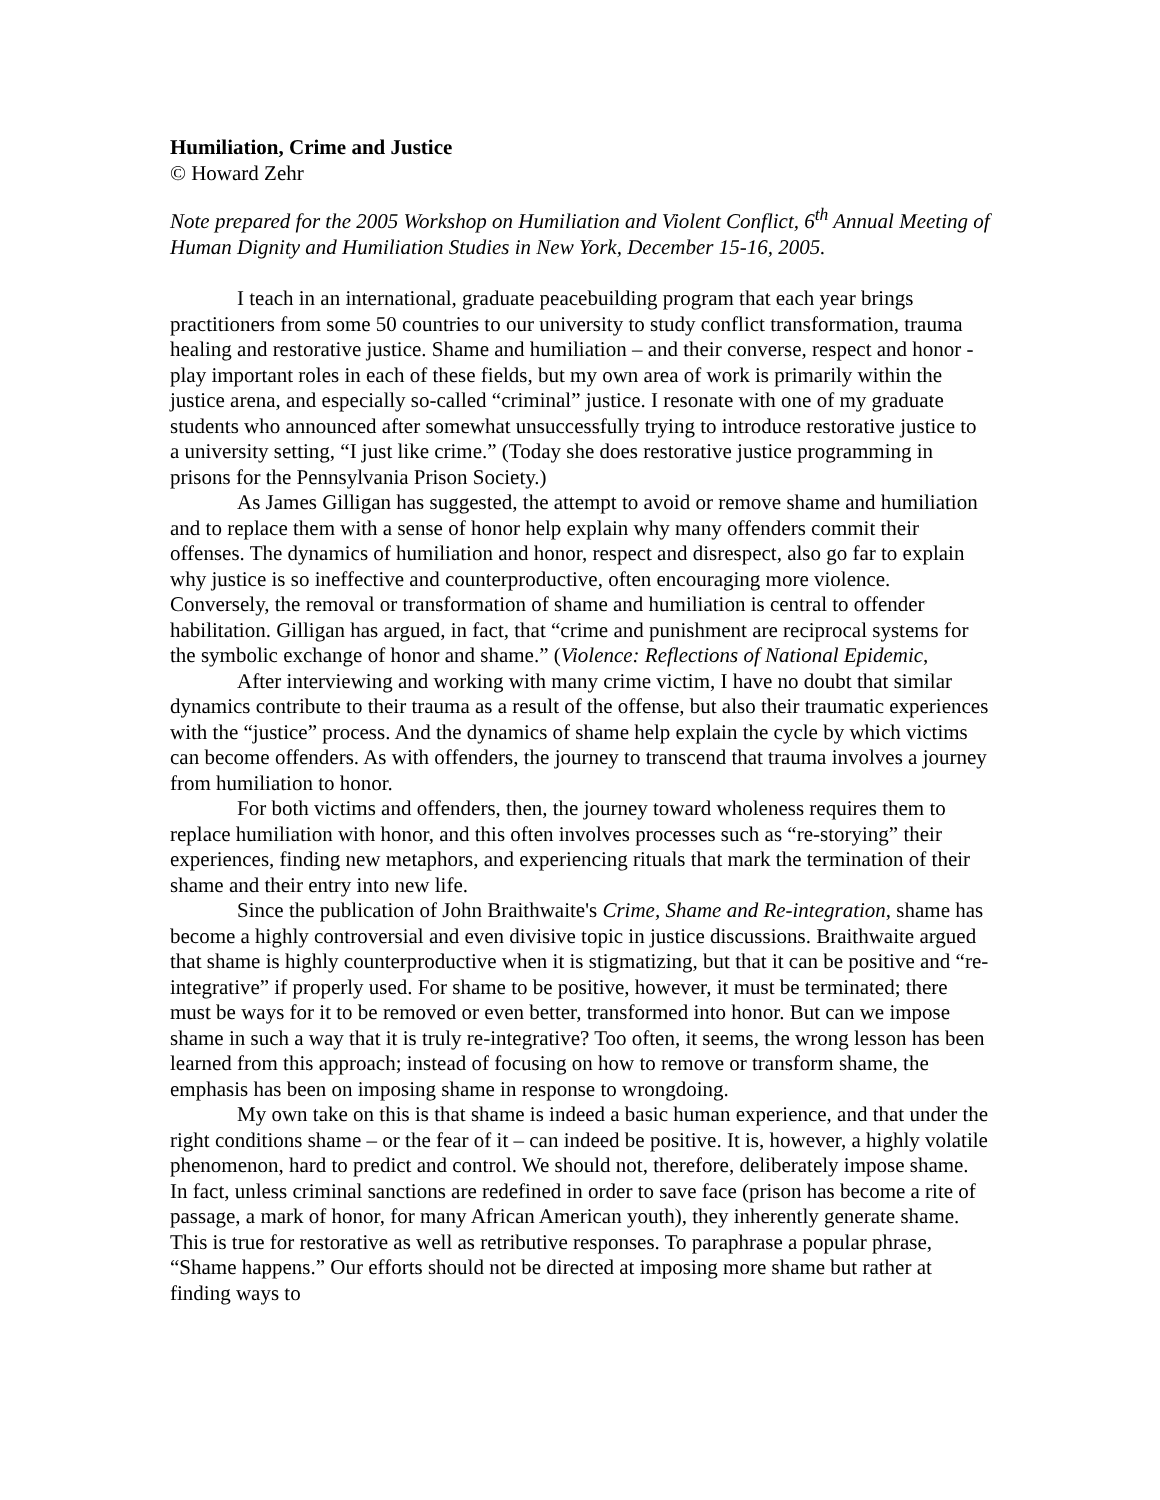Humiliation, Crime and Justice
© Howard Zehr
Note prepared for the 2005 Workshop on Humiliation and Violent Conflict, 6<sup>th</sup> Annual Meeting of Human Dignity and Humiliation Studies in New York, December 15-16, 2005.
I teach in an international, graduate peacebuilding program that each year brings practitioners from some 50 countries to our university to study conflict transformation, trauma healing and restorative justice. Shame and humiliation – and their converse, respect and honor - play important roles in each of these fields, but my own area of work is primarily within the justice arena, and especially so-called “criminal” justice. I resonate with one of my graduate students who announced after somewhat unsuccessfully trying to introduce restorative justice to a university setting, “I just like crime.” (Today she does restorative justice programming in prisons for the Pennsylvania Prison Society.)
As James Gilligan has suggested, the attempt to avoid or remove shame and humiliation and to replace them with a sense of honor help explain why many offenders commit their offenses. The dynamics of humiliation and honor, respect and disrespect, also go far to explain why justice is so ineffective and counterproductive, often encouraging more violence. Conversely, the removal or transformation of shame and humiliation is central to offender habilitation. Gilligan has argued, in fact, that “crime and punishment are reciprocal systems for the symbolic exchange of honor and shame.” (Violence: Reflections of National Epidemic,
After interviewing and working with many crime victim, I have no doubt that similar dynamics contribute to their trauma as a result of the offense, but also their traumatic experiences with the “justice” process. And the dynamics of shame help explain the cycle by which victims can become offenders. As with offenders, the journey to transcend that trauma involves a journey from humiliation to honor.
For both victims and offenders, then, the journey toward wholeness requires them to replace humiliation with honor, and this often involves processes such as “re-storying” their experiences, finding new metaphors, and experiencing rituals that mark the termination of their shame and their entry into new life.
Since the publication of John Braithwaite's Crime, Shame and Re-integration, shame has become a highly controversial and even divisive topic in justice discussions. Braithwaite argued that shame is highly counterproductive when it is stigmatizing, but that it can be positive and “re-integrative” if properly used. For shame to be positive, however, it must be terminated; there must be ways for it to be removed or even better, transformed into honor. But can we impose shame in such a way that it is truly re-integrative? Too often, it seems, the wrong lesson has been learned from this approach; instead of focusing on how to remove or transform shame, the emphasis has been on imposing shame in response to wrongdoing.
My own take on this is that shame is indeed a basic human experience, and that under the right conditions shame – or the fear of it – can indeed be positive. It is, however, a highly volatile phenomenon, hard to predict and control. We should not, therefore, deliberately impose shame. In fact, unless criminal sanctions are redefined in order to save face (prison has become a rite of passage, a mark of honor, for many African American youth), they inherently generate shame. This is true for restorative as well as retributive responses. To paraphrase a popular phrase, “Shame happens.” Our efforts should not be directed at imposing more shame but rather at finding ways to